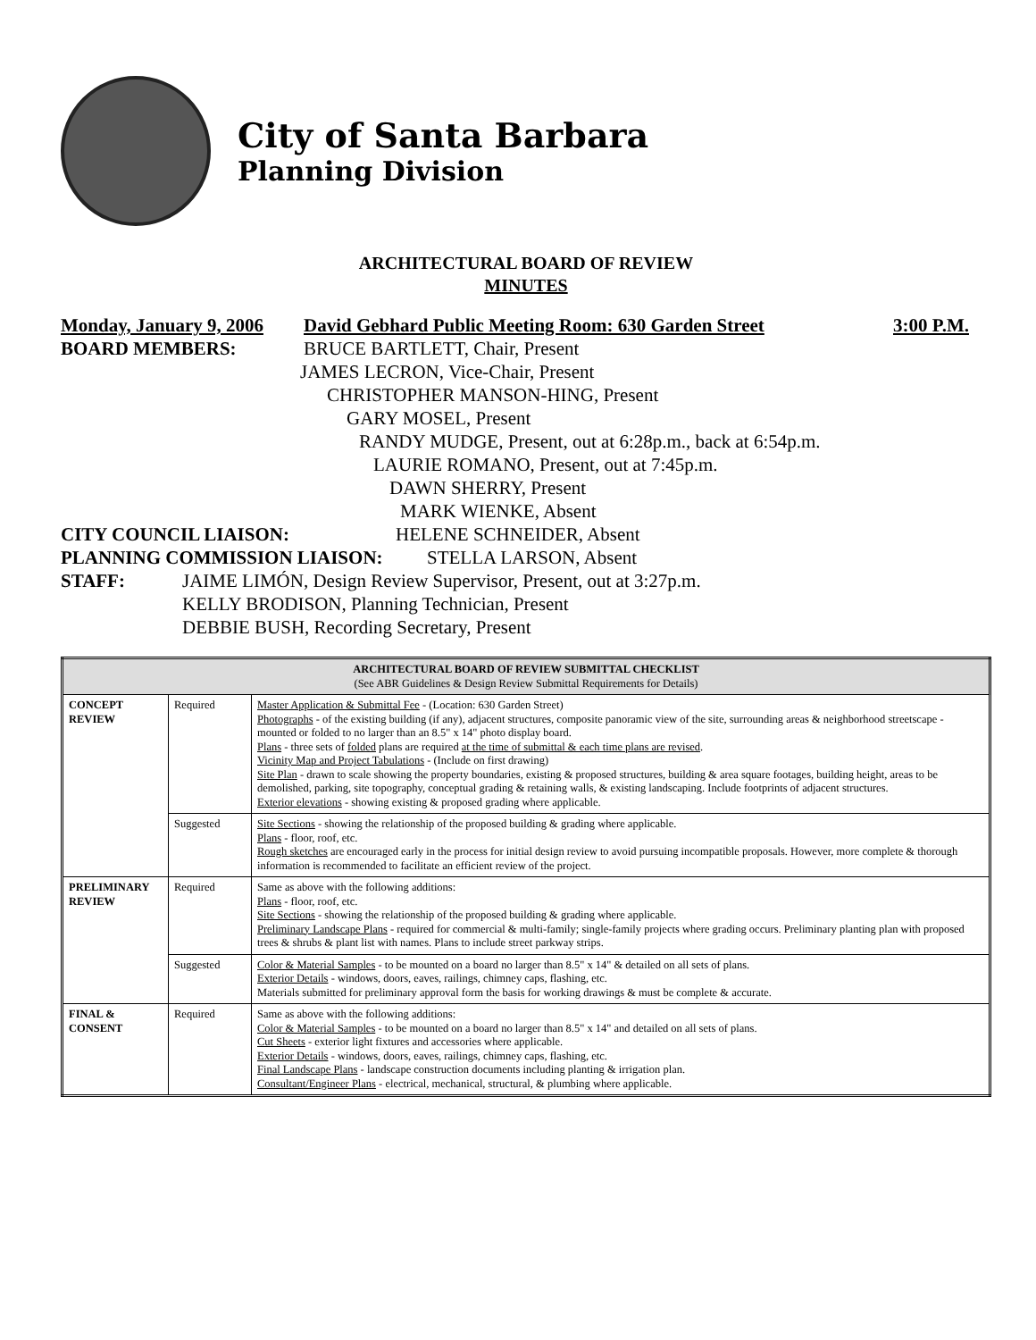City of Santa Barbara
Planning Division
ARCHITECTURAL BOARD OF REVIEW
MINUTES
Monday, January 9, 2006 David Gebhard Public Meeting Room: 630 Garden Street 3:00 P.M.
BOARD MEMBERS: BRUCE BARTLETT, Chair, Present
JAMES LECRON, Vice-Chair, Present
CHRISTOPHER MANSON-HING, Present
GARY MOSEL, Present
RANDY MUDGE, Present, out at 6:28p.m., back at 6:54p.m.
LAURIE ROMANO, Present, out at 7:45p.m.
DAWN SHERRY, Present
MARK WIENKE, Absent
CITY COUNCIL LIAISON: HELENE SCHNEIDER, Absent
PLANNING COMMISSION LIAISON: STELLA LARSON, Absent
STAFF: JAIME LIMÓN, Design Review Supervisor, Present, out at 3:27p.m.
KELLY BRODISON, Planning Technician, Present
DEBBIE BUSH, Recording Secretary, Present
| ARCHITECTURAL BOARD OF REVIEW SUBMITTAL CHECKLIST (See ABR Guidelines & Design Review Submittal Requirements for Details) | | |
| --- | --- | --- |
| CONCEPT REVIEW | Required | Master Application & Submittal Fee - (Location: 630 Garden Street) Photographs - of the existing building (if any), adjacent structures, composite panoramic view of the site, surrounding areas & neighborhood streetscape - mounted or folded to no larger than an 8.5" x 14" photo display board. Plans - three sets of folded plans are required at the time of submittal & each time plans are revised . Vicinity Map and Project Tabulations - (Include on first drawing) Site Plan - drawn to scale showing the property boundaries, existing & proposed structures, building & area square footages, building height, areas to be demolished, parking, site topography, conceptual grading & retaining walls, & existing landscaping. Include footprints of adjacent structures. Exterior elevations - showing existing & proposed grading where applicable. |
| | Suggested | Site Sections - showing the relationship of the proposed building & grading where applicable. Plans - floor, roof, etc. Rough sketches are encouraged early in the process for initial design review to avoid pursuing incompatible proposals. However, more complete & thorough information is recommended to facilitate an efficient review of the project. |
| PRELIMINARY REVIEW | Required | Same as above with the following additions: Plans - floor, roof, etc. Site Sections - showing the relationship of the proposed building & grading where applicable. Preliminary Landscape Plans - required for commercial & multi-family; single-family projects where grading occurs. Preliminary planting plan with proposed trees & shrubs & plant list with names. Plans to include street parkway strips. |
| | Suggested | Color & Material Samples - to be mounted on a board no larger than 8.5" x 14" & detailed on all sets of plans. Exterior Details - windows, doors, eaves, railings, chimney caps, flashing, etc. Materials submitted for preliminary approval form the basis for working drawings & must be complete & accurate. |
| FINAL & CONSENT | Required | Same as above with the following additions: Color & Material Samples - to be mounted on a board no larger than 8.5" x 14" and detailed on all sets of plans. Cut Sheets - exterior light fixtures and accessories where applicable. Exterior Details - windows, doors, eaves, railings, chimney caps, flashing, etc. Final Landscape Plans - landscape construction documents including planting & irrigation plan. Consultant/Engineer Plans - electrical, mechanical, structural, & plumbing where applicable. |